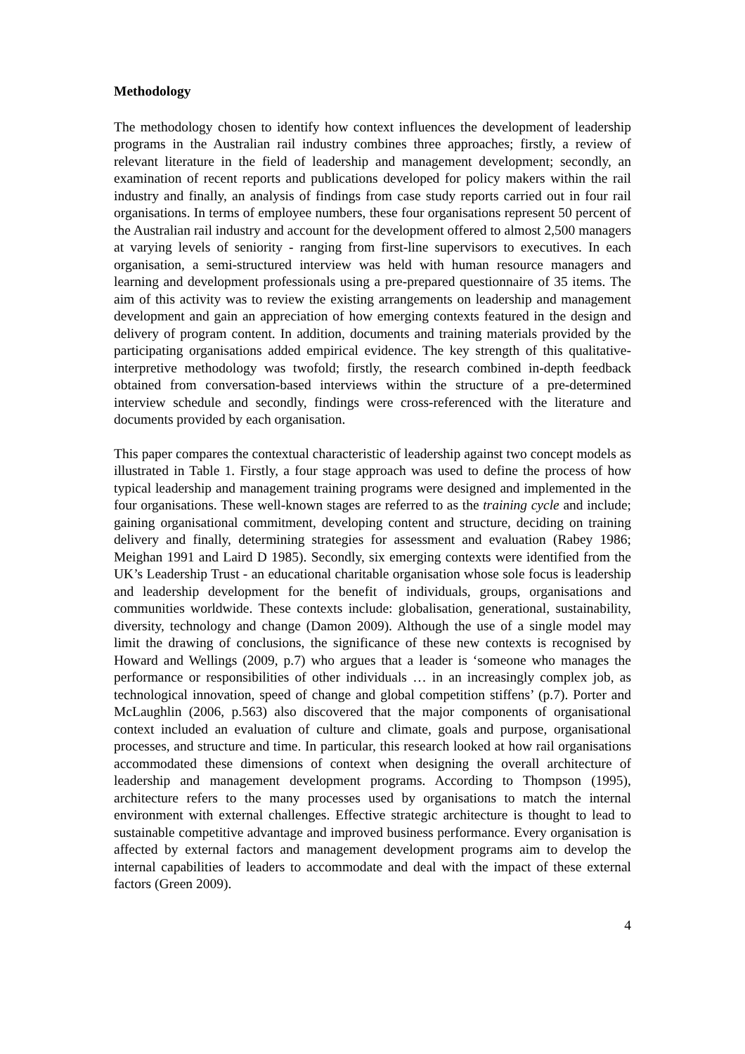Methodology
The methodology chosen to identify how context influences the development of leadership programs in the Australian rail industry combines three approaches; firstly, a review of relevant literature in the field of leadership and management development; secondly, an examination of recent reports and publications developed for policy makers within the rail industry and finally, an analysis of findings from case study reports carried out in four rail organisations. In terms of employee numbers, these four organisations represent 50 percent of the Australian rail industry and account for the development offered to almost 2,500 managers at varying levels of seniority - ranging from first-line supervisors to executives. In each organisation, a semi-structured interview was held with human resource managers and learning and development professionals using a pre-prepared questionnaire of 35 items. The aim of this activity was to review the existing arrangements on leadership and management development and gain an appreciation of how emerging contexts featured in the design and delivery of program content. In addition, documents and training materials provided by the participating organisations added empirical evidence. The key strength of this qualitative-interpretive methodology was twofold; firstly, the research combined in-depth feedback obtained from conversation-based interviews within the structure of a pre-determined interview schedule and secondly, findings were cross-referenced with the literature and documents provided by each organisation.
This paper compares the contextual characteristic of leadership against two concept models as illustrated in Table 1. Firstly, a four stage approach was used to define the process of how typical leadership and management training programs were designed and implemented in the four organisations. These well-known stages are referred to as the training cycle and include; gaining organisational commitment, developing content and structure, deciding on training delivery and finally, determining strategies for assessment and evaluation (Rabey 1986; Meighan 1991 and Laird D 1985). Secondly, six emerging contexts were identified from the UK’s Leadership Trust - an educational charitable organisation whose sole focus is leadership and leadership development for the benefit of individuals, groups, organisations and communities worldwide. These contexts include: globalisation, generational, sustainability, diversity, technology and change (Damon 2009). Although the use of a single model may limit the drawing of conclusions, the significance of these new contexts is recognised by Howard and Wellings (2009, p.7) who argues that a leader is ‘someone who manages the performance or responsibilities of other individuals … in an increasingly complex job, as technological innovation, speed of change and global competition stiffens’ (p.7). Porter and McLaughlin (2006, p.563) also discovered that the major components of organisational context included an evaluation of culture and climate, goals and purpose, organisational processes, and structure and time. In particular, this research looked at how rail organisations accommodated these dimensions of context when designing the overall architecture of leadership and management development programs. According to Thompson (1995), architecture refers to the many processes used by organisations to match the internal environment with external challenges. Effective strategic architecture is thought to lead to sustainable competitive advantage and improved business performance. Every organisation is affected by external factors and management development programs aim to develop the internal capabilities of leaders to accommodate and deal with the impact of these external factors (Green 2009).
4